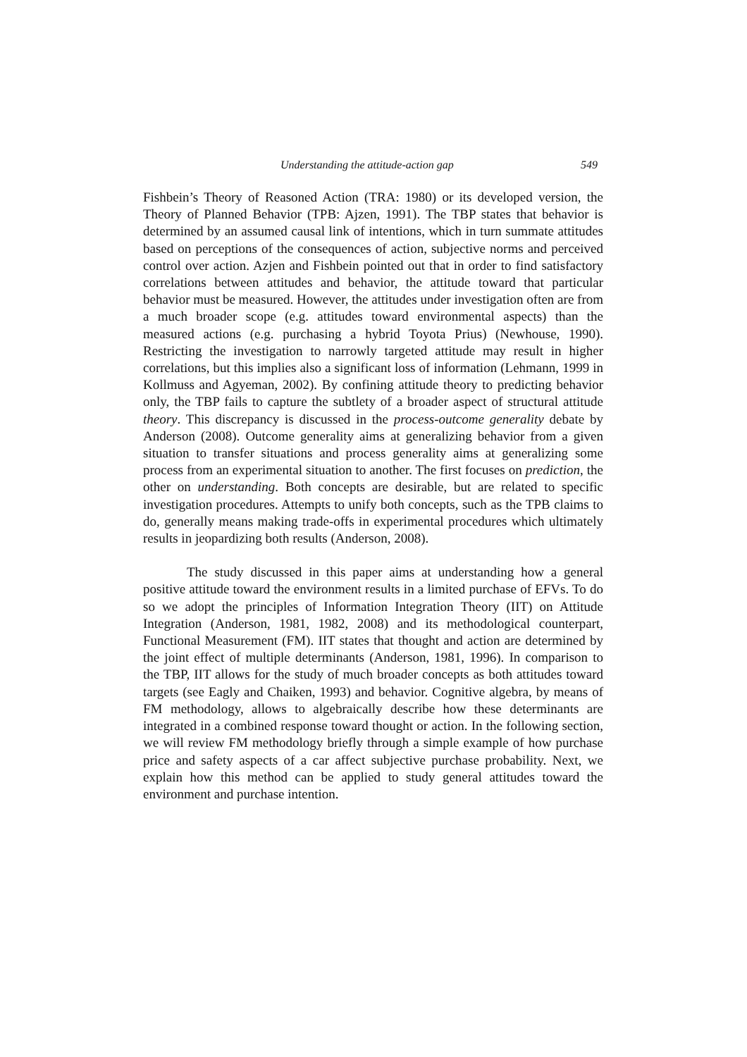Understanding the attitude-action gap 549
Fishbein’s Theory of Reasoned Action (TRA: 1980) or its developed version, the Theory of Planned Behavior (TPB: Ajzen, 1991). The TBP states that behavior is determined by an assumed causal link of intentions, which in turn summate attitudes based on perceptions of the consequences of action, subjective norms and perceived control over action. Azjen and Fishbein pointed out that in order to find satisfactory correlations between attitudes and behavior, the attitude toward that particular behavior must be measured. However, the attitudes under investigation often are from a much broader scope (e.g. attitudes toward environmental aspects) than the measured actions (e.g. purchasing a hybrid Toyota Prius) (Newhouse, 1990). Restricting the investigation to narrowly targeted attitude may result in higher correlations, but this implies also a significant loss of information (Lehmann, 1999 in Kollmuss and Agyeman, 2002). By confining attitude theory to predicting behavior only, the TBP fails to capture the subtlety of a broader aspect of structural attitude theory. This discrepancy is discussed in the process-outcome generality debate by Anderson (2008). Outcome generality aims at generalizing behavior from a given situation to transfer situations and process generality aims at generalizing some process from an experimental situation to another. The first focuses on prediction, the other on understanding. Both concepts are desirable, but are related to specific investigation procedures. Attempts to unify both concepts, such as the TPB claims to do, generally means making trade-offs in experimental procedures which ultimately results in jeopardizing both results (Anderson, 2008).
The study discussed in this paper aims at understanding how a general positive attitude toward the environment results in a limited purchase of EFVs. To do so we adopt the principles of Information Integration Theory (IIT) on Attitude Integration (Anderson, 1981, 1982, 2008) and its methodological counterpart, Functional Measurement (FM). IIT states that thought and action are determined by the joint effect of multiple determinants (Anderson, 1981, 1996). In comparison to the TBP, IIT allows for the study of much broader concepts as both attitudes toward targets (see Eagly and Chaiken, 1993) and behavior. Cognitive algebra, by means of FM methodology, allows to algebraically describe how these determinants are integrated in a combined response toward thought or action. In the following section, we will review FM methodology briefly through a simple example of how purchase price and safety aspects of a car affect subjective purchase probability. Next, we explain how this method can be applied to study general attitudes toward the environment and purchase intention.